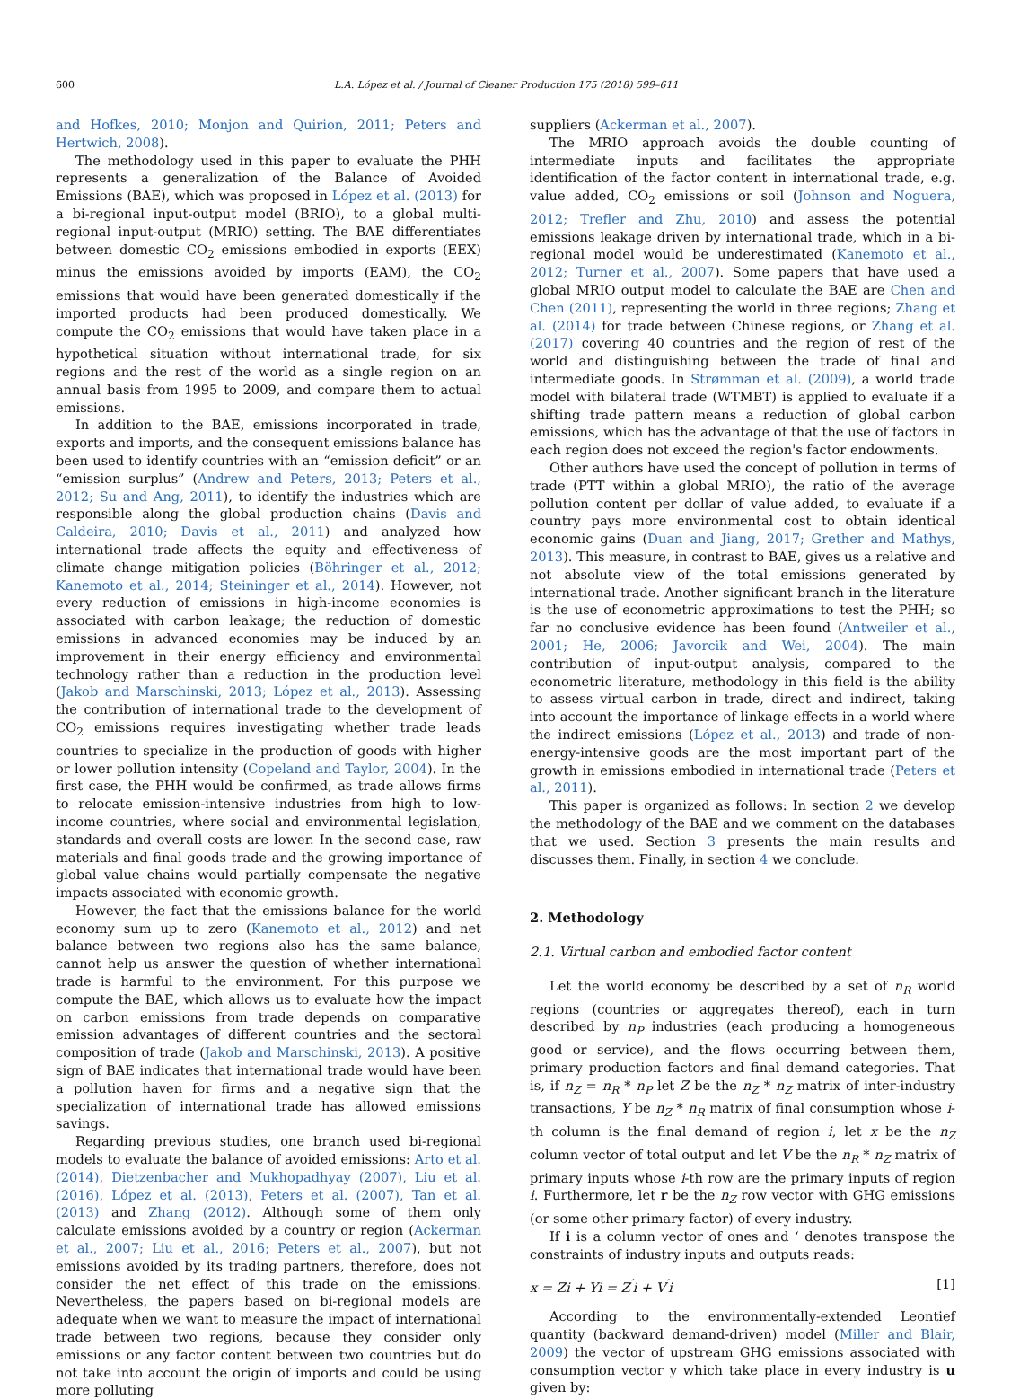600 L.A. López et al. / Journal of Cleaner Production 175 (2018) 599–611
and Hofkes, 2010; Monjon and Quirion, 2011; Peters and Hertwich, 2008).
The methodology used in this paper to evaluate the PHH represents a generalization of the Balance of Avoided Emissions (BAE), which was proposed in López et al. (2013) for a bi-regional input-output model (BRIO), to a global multi-regional input-output (MRIO) setting. The BAE differentiates between domestic CO<sub>2</sub> emissions embodied in exports (EEX) minus the emissions avoided by imports (EAM), the CO<sub>2</sub> emissions that would have been generated domestically if the imported products had been produced domestically. We compute the CO<sub>2</sub> emissions that would have taken place in a hypothetical situation without international trade, for six regions and the rest of the world as a single region on an annual basis from 1995 to 2009, and compare them to actual emissions.
In addition to the BAE, emissions incorporated in trade, exports and imports, and the consequent emissions balance has been used to identify countries with an “emission deficit” or an “emission surplus” (Andrew and Peters, 2013; Peters et al., 2012; Su and Ang, 2011), to identify the industries which are responsible along the global production chains (Davis and Caldeira, 2010; Davis et al., 2011) and analyzed how international trade affects the equity and effectiveness of climate change mitigation policies (Böhringer et al., 2012; Kanemoto et al., 2014; Steininger et al., 2014). However, not every reduction of emissions in high-income economies is associated with carbon leakage; the reduction of domestic emissions in advanced economies may be induced by an improvement in their energy efficiency and environmental technology rather than a reduction in the production level (Jakob and Marschinski, 2013; López et al., 2013). Assessing the contribution of international trade to the development of CO<sub>2</sub> emissions requires investigating whether trade leads countries to specialize in the production of goods with higher or lower pollution intensity (Copeland and Taylor, 2004). In the first case, the PHH would be confirmed, as trade allows firms to relocate emission-intensive industries from high to low-income countries, where social and environmental legislation, standards and overall costs are lower. In the second case, raw materials and final goods trade and the growing importance of global value chains would partially compensate the negative impacts associated with economic growth.
However, the fact that the emissions balance for the world economy sum up to zero (Kanemoto et al., 2012) and net balance between two regions also has the same balance, cannot help us answer the question of whether international trade is harmful to the environment. For this purpose we compute the BAE, which allows us to evaluate how the impact on carbon emissions from trade depends on comparative emission advantages of different countries and the sectoral composition of trade (Jakob and Marschinski, 2013). A positive sign of BAE indicates that international trade would have been a pollution haven for firms and a negative sign that the specialization of international trade has allowed emissions savings.
Regarding previous studies, one branch used bi-regional models to evaluate the balance of avoided emissions: Arto et al. (2014), Dietzenbacher and Mukhopadhyay (2007), Liu et al. (2016), López et al. (2013), Peters et al. (2007), Tan et al. (2013) and Zhang (2012). Although some of them only calculate emissions avoided by a country or region (Ackerman et al., 2007; Liu et al., 2016; Peters et al., 2007), but not emissions avoided by its trading partners, therefore, does not consider the net effect of this trade on the emissions. Nevertheless, the papers based on bi-regional models are adequate when we want to measure the impact of international trade between two regions, because they consider only emissions or any factor content between two countries but do not take into account the origin of imports and could be using more polluting
suppliers (Ackerman et al., 2007).
The MRIO approach avoids the double counting of intermediate inputs and facilitates the appropriate identification of the factor content in international trade, e.g. value added, CO<sub>2</sub> emissions or soil (Johnson and Noguera, 2012; Trefler and Zhu, 2010) and assess the potential emissions leakage driven by international trade, which in a bi-regional model would be underestimated (Kanemoto et al., 2012; Turner et al., 2007). Some papers that have used a global MRIO output model to calculate the BAE are Chen and Chen (2011), representing the world in three regions; Zhang et al. (2014) for trade between Chinese regions, or Zhang et al. (2017) covering 40 countries and the region of rest of the world and distinguishing between the trade of final and intermediate goods. In Strømman et al. (2009), a world trade model with bilateral trade (WTMBT) is applied to evaluate if a shifting trade pattern means a reduction of global carbon emissions, which has the advantage of that the use of factors in each region does not exceed the region's factor endowments.
Other authors have used the concept of pollution in terms of trade (PTT within a global MRIO), the ratio of the average pollution content per dollar of value added, to evaluate if a country pays more environmental cost to obtain identical economic gains (Duan and Jiang, 2017; Grether and Mathys, 2013). This measure, in contrast to BAE, gives us a relative and not absolute view of the total emissions generated by international trade. Another significant branch in the literature is the use of econometric approximations to test the PHH; so far no conclusive evidence has been found (Antweiler et al., 2001; He, 2006; Javorcik and Wei, 2004). The main contribution of input-output analysis, compared to the econometric literature, methodology in this field is the ability to assess virtual carbon in trade, direct and indirect, taking into account the importance of linkage effects in a world where the indirect emissions (López et al., 2013) and trade of non-energy-intensive goods are the most important part of the growth in emissions embodied in international trade (Peters et al., 2011).
This paper is organized as follows: In section 2 we develop the methodology of the BAE and we comment on the databases that we used. Section 3 presents the main results and discusses them. Finally, in section 4 we conclude.
2. Methodology
2.1. Virtual carbon and embodied factor content
Let the world economy be described by a set of n<sub>R</sub> world regions (countries or aggregates thereof), each in turn described by n<sub>P</sub> industries (each producing a homogeneous good or service), and the flows occurring between them, primary production factors and final demand categories. That is, if n<sub>Z</sub> = n<sub>R</sub> * n<sub>P</sub> let Z be the n<sub>Z</sub> * n<sub>Z</sub> matrix of inter-industry transactions, Y be n<sub>Z</sub> * n<sub>R</sub> matrix of final consumption whose i-th column is the final demand of region i, let x be the n<sub>Z</sub> column vector of total output and let V be the n<sub>R</sub> * n<sub>Z</sub> matrix of primary inputs whose i-th row are the primary inputs of region i. Furthermore, let r be the n<sub>Z</sub> row vector with GHG emissions (or some other primary factor) of every industry.
If i is a column vector of ones and ‘ denotes transpose the constraints of industry inputs and outputs reads:
x = Zi + Yi = Z<sup>′</sup>i + V<sup>′</sup>i [1]
According to the environmentally-extended Leontief quantity (backward demand-driven) model (Miller and Blair, 2009) the vector of upstream GHG emissions associated with consumption vector y which take place in every industry is u given by: